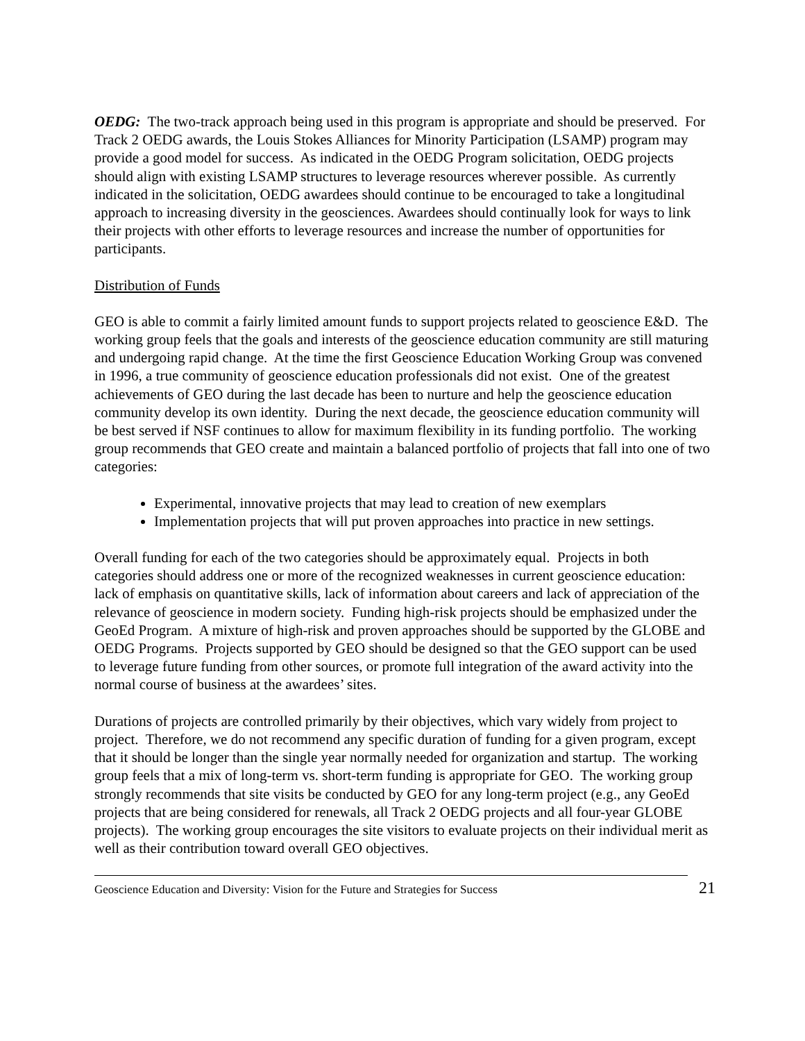OEDG: The two-track approach being used in this program is appropriate and should be preserved. For Track 2 OEDG awards, the Louis Stokes Alliances for Minority Participation (LSAMP) program may provide a good model for success. As indicated in the OEDG Program solicitation, OEDG projects should align with existing LSAMP structures to leverage resources wherever possible. As currently indicated in the solicitation, OEDG awardees should continue to be encouraged to take a longitudinal approach to increasing diversity in the geosciences. Awardees should continually look for ways to link their projects with other efforts to leverage resources and increase the number of opportunities for participants.
Distribution of Funds
GEO is able to commit a fairly limited amount funds to support projects related to geoscience E&D. The working group feels that the goals and interests of the geoscience education community are still maturing and undergoing rapid change. At the time the first Geoscience Education Working Group was convened in 1996, a true community of geoscience education professionals did not exist. One of the greatest achievements of GEO during the last decade has been to nurture and help the geoscience education community develop its own identity. During the next decade, the geoscience education community will be best served if NSF continues to allow for maximum flexibility in its funding portfolio. The working group recommends that GEO create and maintain a balanced portfolio of projects that fall into one of two categories:
Experimental, innovative projects that may lead to creation of new exemplars
Implementation projects that will put proven approaches into practice in new settings.
Overall funding for each of the two categories should be approximately equal. Projects in both categories should address one or more of the recognized weaknesses in current geoscience education: lack of emphasis on quantitative skills, lack of information about careers and lack of appreciation of the relevance of geoscience in modern society. Funding high-risk projects should be emphasized under the GeoEd Program. A mixture of high-risk and proven approaches should be supported by the GLOBE and OEDG Programs. Projects supported by GEO should be designed so that the GEO support can be used to leverage future funding from other sources, or promote full integration of the award activity into the normal course of business at the awardees’ sites.
Durations of projects are controlled primarily by their objectives, which vary widely from project to project. Therefore, we do not recommend any specific duration of funding for a given program, except that it should be longer than the single year normally needed for organization and startup. The working group feels that a mix of long-term vs. short-term funding is appropriate for GEO. The working group strongly recommends that site visits be conducted by GEO for any long-term project (e.g., any GeoEd projects that are being considered for renewals, all Track 2 OEDG projects and all four-year GLOBE projects). The working group encourages the site visitors to evaluate projects on their individual merit as well as their contribution toward overall GEO objectives.
Geoscience Education and Diversity: Vision for the Future and Strategies for Success 21